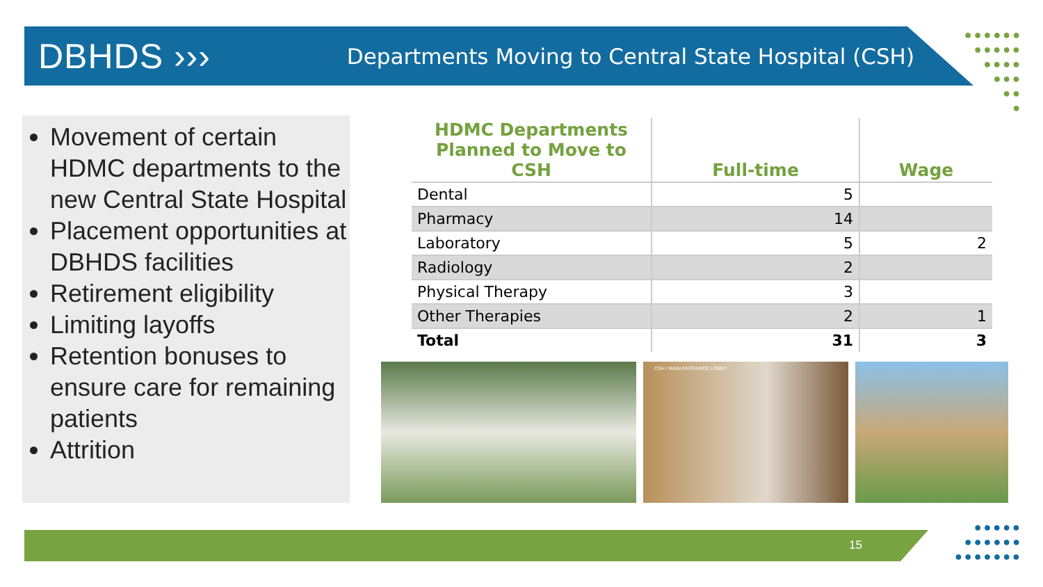DBHDS ›››
Departments Moving to Central State Hospital (CSH)
●●●●●●
●●●●●
●●●●
●●●
●●
●
Movement of certain HDMC departments to the new Central State Hospital
Placement opportunities at DBHDS facilities
Retirement eligibility
Limiting layoffs
Retention bonuses to ensure care for remaining patients
Attrition
| HDMC Departments Planned to Move to CSH | Full-time | Wage |
| --- | --- | --- |
| Dental | 5 | |
| Pharmacy | 14 | |
| Laboratory | 5 | 2 |
| Radiology | 2 | |
| Physical Therapy | 3 | |
| Other Therapies | 2 | 1 |
| Total | 31 | 3 |
CSH / MAIN ENTRANCE LOBBY
15
●●●●●
●●●●●●
●●●●●●●